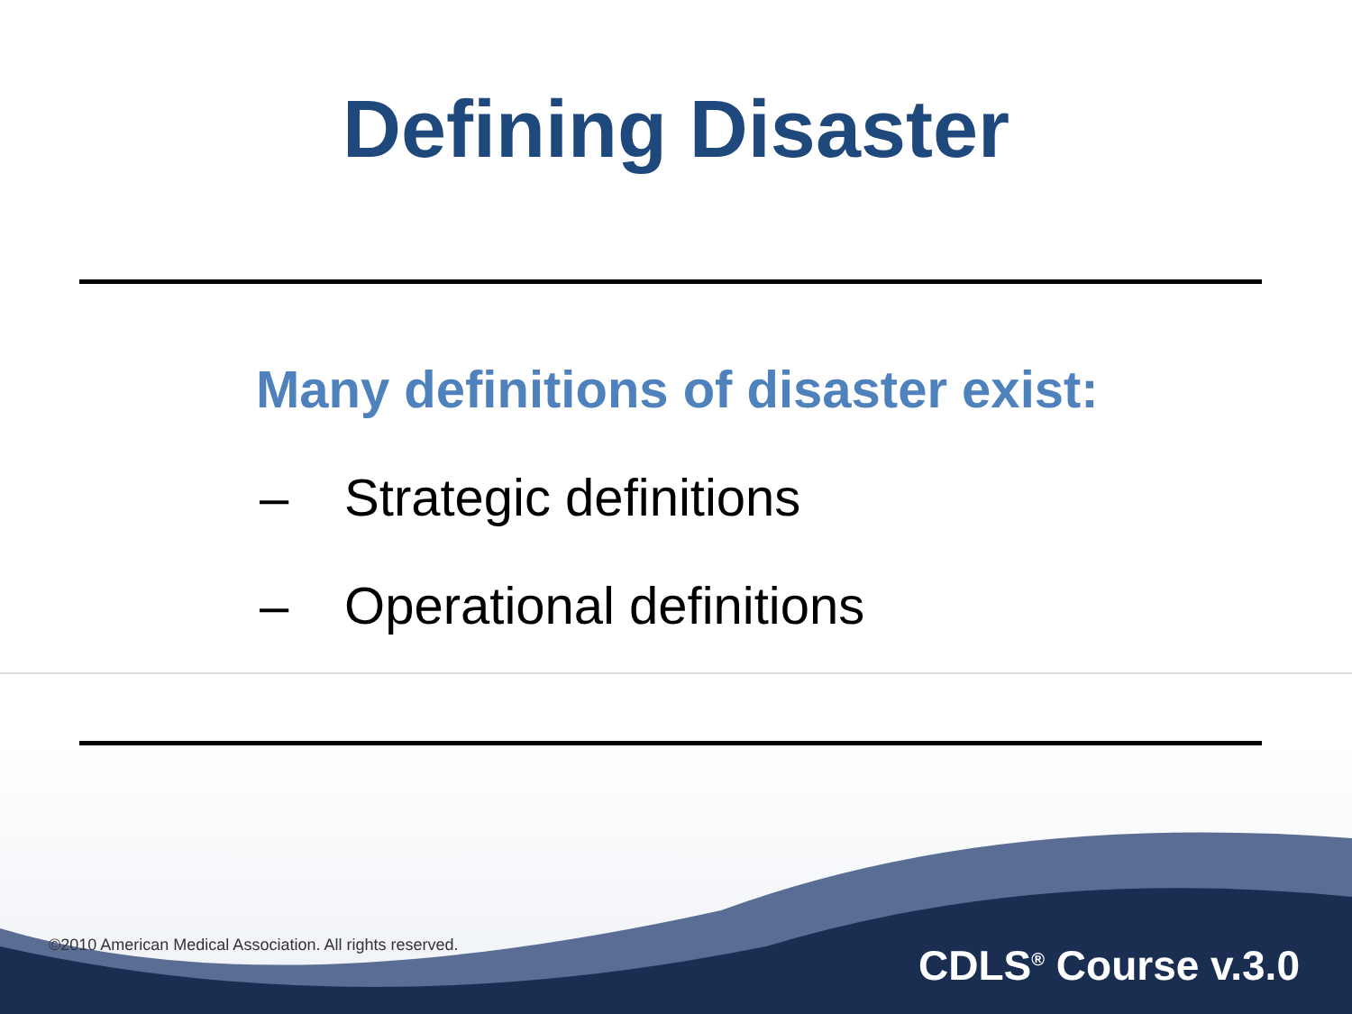Defining Disaster
Many definitions of disaster exist:
– Strategic definitions
– Operational definitions
©2010 American Medical Association. All rights reserved.
CDLS<sup>®</sup> Course v.3.0